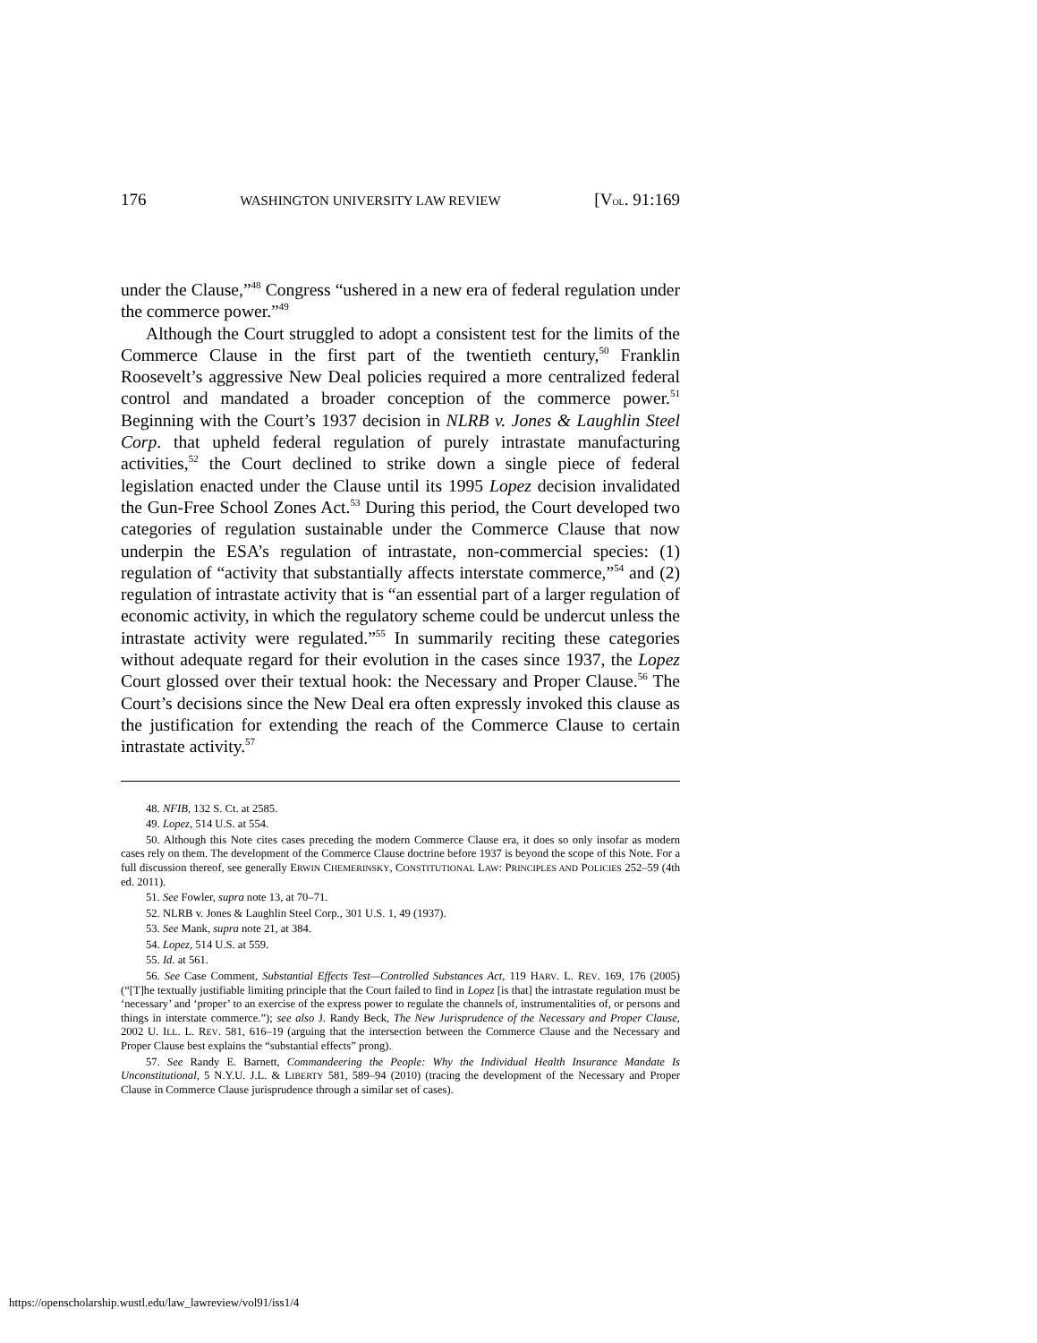176 WASHINGTON UNIVERSITY LAW REVIEW [VOL. 91:169
under the Clause,”<sup>48</sup> Congress “ushered in a new era of federal regulation under the commerce power.”<sup>49</sup>
Although the Court struggled to adopt a consistent test for the limits of the Commerce Clause in the first part of the twentieth century,<sup>50</sup> Franklin Roosevelt’s aggressive New Deal policies required a more centralized federal control and mandated a broader conception of the commerce power.<sup>51</sup> Beginning with the Court’s 1937 decision in NLRB v. Jones & Laughlin Steel Corp. that upheld federal regulation of purely intrastate manufacturing activities,<sup>52</sup> the Court declined to strike down a single piece of federal legislation enacted under the Clause until its 1995 Lopez decision invalidated the Gun-Free School Zones Act.<sup>53</sup> During this period, the Court developed two categories of regulation sustainable under the Commerce Clause that now underpin the ESA’s regulation of intrastate, non-commercial species: (1) regulation of “activity that substantially affects interstate commerce,”<sup>54</sup> and (2) regulation of intrastate activity that is “an essential part of a larger regulation of economic activity, in which the regulatory scheme could be undercut unless the intrastate activity were regulated.”<sup>55</sup> In summarily reciting these categories without adequate regard for their evolution in the cases since 1937, the Lopez Court glossed over their textual hook: the Necessary and Proper Clause.<sup>56</sup> The Court’s decisions since the New Deal era often expressly invoked this clause as the justification for extending the reach of the Commerce Clause to certain intrastate activity.<sup>57</sup>
48. NFIB, 132 S. Ct. at 2585.
49. Lopez, 514 U.S. at 554.
50. Although this Note cites cases preceding the modern Commerce Clause era, it does so only insofar as modern cases rely on them. The development of the Commerce Clause doctrine before 1937 is beyond the scope of this Note. For a full discussion thereof, see generally ERWIN CHEMERINSKY, CONSTITUTIONAL LAW: PRINCIPLES AND POLICIES 252–59 (4th ed. 2011).
51. See Fowler, supra note 13, at 70–71.
52. NLRB v. Jones & Laughlin Steel Corp., 301 U.S. 1, 49 (1937).
53. See Mank, supra note 21, at 384.
54. Lopez, 514 U.S. at 559.
55. Id. at 561.
56. See Case Comment, Substantial Effects Test—Controlled Substances Act, 119 HARV. L. REV. 169, 176 (2005) (“[T]he textually justifiable limiting principle that the Court failed to find in Lopez [is that] the intrastate regulation must be ‘necessary’ and ‘proper’ to an exercise of the express power to regulate the channels of, instrumentalities of, or persons and things in interstate commerce.”); see also J. Randy Beck, The New Jurisprudence of the Necessary and Proper Clause, 2002 U. ILL. L. REV. 581, 616–19 (arguing that the intersection between the Commerce Clause and the Necessary and Proper Clause best explains the “substantial effects” prong).
57. See Randy E. Barnett, Commandeering the People: Why the Individual Health Insurance Mandate Is Unconstitutional, 5 N.Y.U. J.L. & LIBERTY 581, 589–94 (2010) (tracing the development of the Necessary and Proper Clause in Commerce Clause jurisprudence through a similar set of cases).
https://openscholarship.wustl.edu/law_lawreview/vol91/iss1/4